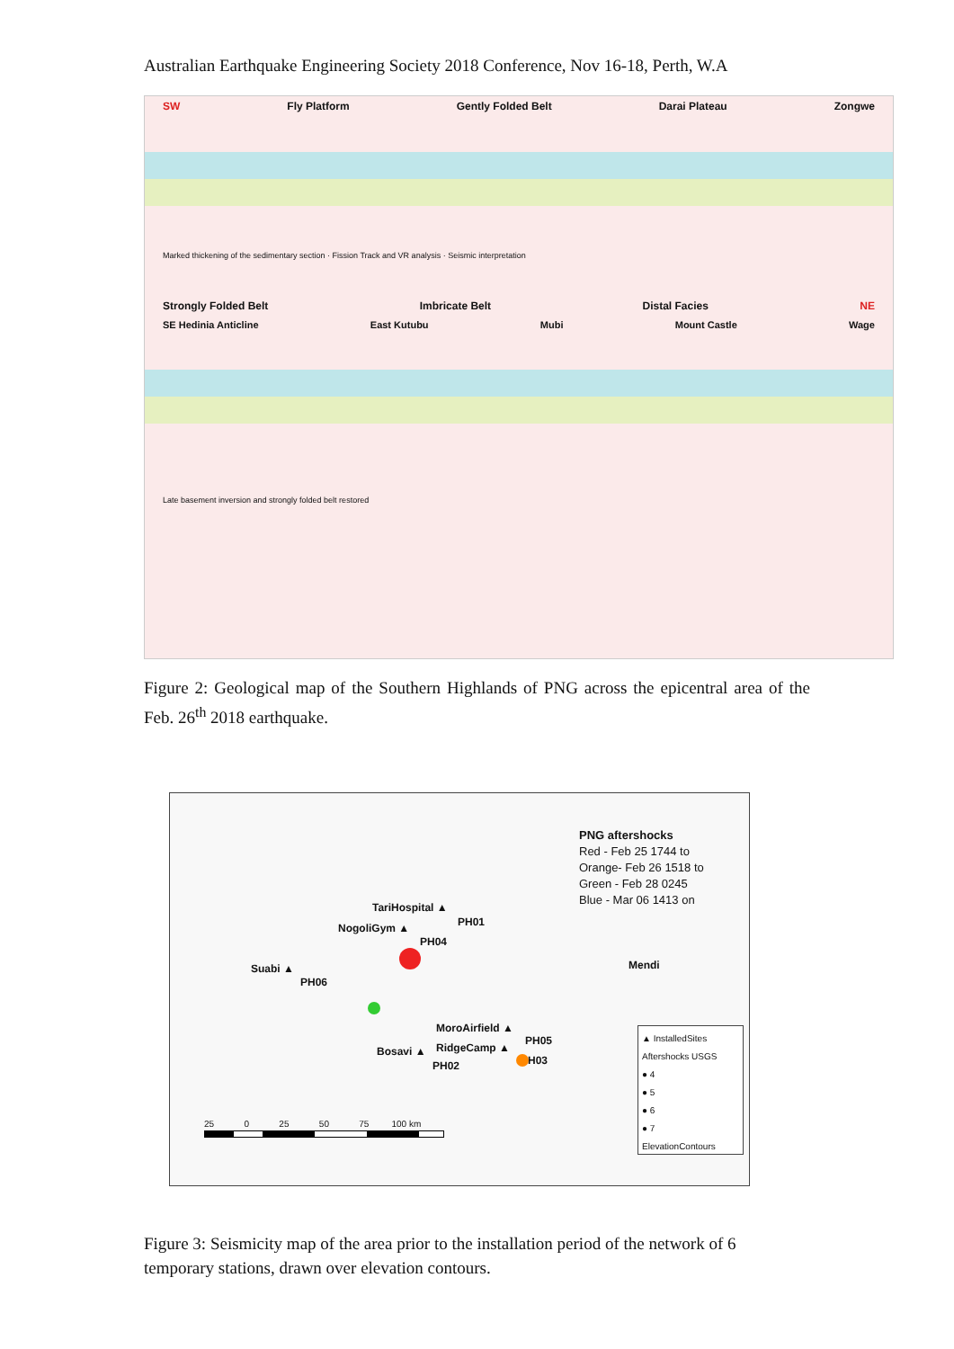Australian Earthquake Engineering Society 2018 Conference, Nov 16-18, Perth, W.A
SW Fly Platform Gently Folded Belt Darai Plateau Zongwe
Marked thickening of the sedimentary section · Fission Track and VR analysis · Seismic interpretation
Strongly Folded Belt Imbricate Belt Distal Facies NE
SE Hedinia Anticline East Kutubu Mubi Mount Castle Wage
Late basement inversion and strongly folded belt restored
Figure 2: Geological map of the Southern Highlands of PNG across the epicentral area of the Feb. 26<sup>th</sup> 2018 earthquake.
PNG aftershocks
Red - Feb 25 1744 to
Orange- Feb 26 1518 to
Green - Feb 28 0245
Blue - Mar 06 1413 on
TariHospital ▲
PH01 NogoliGym ▲
PH04
Mendi Suabi ▲
PH06
MoroAirfield ▲
Bosavi ▲ RidgeCamp ▲
PH05
PH03 PH02
25 0 25 50 75 100 km
▲ InstalledSites
Aftershocks USGS
● 4
● 5
● 6
● 7
ElevationContours
Figure 3: Seismicity map of the area prior to the installation period of the network of 6 temporary stations, drawn over elevation contours.